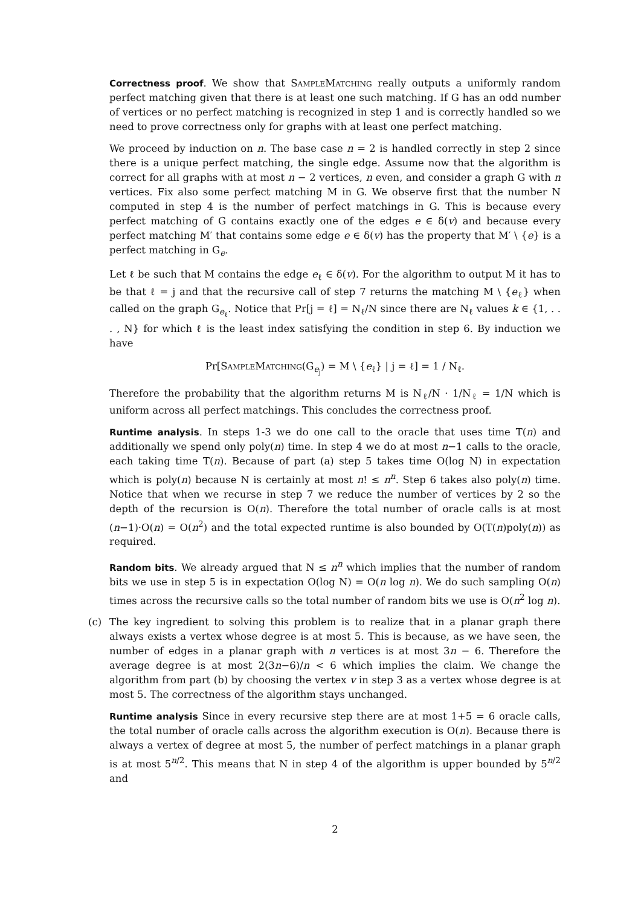Correctness proof. We show that SampleMatching really outputs a uniformly random perfect matching given that there is at least one such matching. If G has an odd number of vertices or no perfect matching is recognized in step 1 and is correctly handled so we need to prove correctness only for graphs with at least one perfect matching.
We proceed by induction on n. The base case n = 2 is handled correctly in step 2 since there is a unique perfect matching, the single edge. Assume now that the algorithm is correct for all graphs with at most n − 2 vertices, n even, and consider a graph G with n vertices. Fix also some perfect matching M in G. We observe first that the number N computed in step 4 is the number of perfect matchings in G. This is because every perfect matching of G contains exactly one of the edges e ∈ δ(v) and because every perfect matching M′ that contains some edge e ∈ δ(v) has the property that M′ \ {e} is a perfect matching in G<sub>e</sub>.
Let ℓ be such that M contains the edge e<sub>ℓ</sub> ∈ δ(v). For the algorithm to output M it has to be that ℓ = j and that the recursive call of step 7 returns the matching M \ {e<sub>ℓ</sub>} when called on the graph G<sub>e<sub>ℓ</sub></sub>. Notice that Pr[j = ℓ] = N<sub>ℓ</sub>/N since there are N<sub>ℓ</sub> values k ∈ {1, . . . , N} for which ℓ is the least index satisfying the condition in step 6. By induction we have
Pr[SampleMatching(G<sub>e<sub>j</sub></sub>) = M \ {e<sub>ℓ</sub>} | j = ℓ] = 1 / N<sub>ℓ</sub>.
Therefore the probability that the algorithm returns M is N<sub>ℓ</sub>/N · 1/N<sub>ℓ</sub> = 1/N which is uniform across all perfect matchings. This concludes the correctness proof.
Runtime analysis. In steps 1-3 we do one call to the oracle that uses time T(n) and additionally we spend only poly(n) time. In step 4 we do at most n−1 calls to the oracle, each taking time T(n). Because of part (a) step 5 takes time O(log N) in expectation which is poly(n) because N is certainly at most n! ≤ n<sup>n</sup>. Step 6 takes also poly(n) time. Notice that when we recurse in step 7 we reduce the number of vertices by 2 so the depth of the recursion is O(n). Therefore the total number of oracle calls is at most (n−1)·O(n) = O(n<sup>2</sup>) and the total expected runtime is also bounded by O(T(n)poly(n)) as required.
Random bits. We already argued that N ≤ n<sup>n</sup> which implies that the number of random bits we use in step 5 is in expectation O(log N) = O(n log n). We do such sampling O(n) times across the recursive calls so the total number of random bits we use is O(n<sup>2</sup> log n).
(c) The key ingredient to solving this problem is to realize that in a planar graph there always exists a vertex whose degree is at most 5. This is because, as we have seen, the number of edges in a planar graph with n vertices is at most 3n − 6. Therefore the average degree is at most 2(3n−6)/n < 6 which implies the claim. We change the algorithm from part (b) by choosing the vertex v in step 3 as a vertex whose degree is at most 5. The correctness of the algorithm stays unchanged.
Runtime analysis Since in every recursive step there are at most 1+5 = 6 oracle calls, the total number of oracle calls across the algorithm execution is O(n). Because there is always a vertex of degree at most 5, the number of perfect matchings in a planar graph is at most 5<sup>n/2</sup>. This means that N in step 4 of the algorithm is upper bounded by 5<sup>n/2</sup> and
2